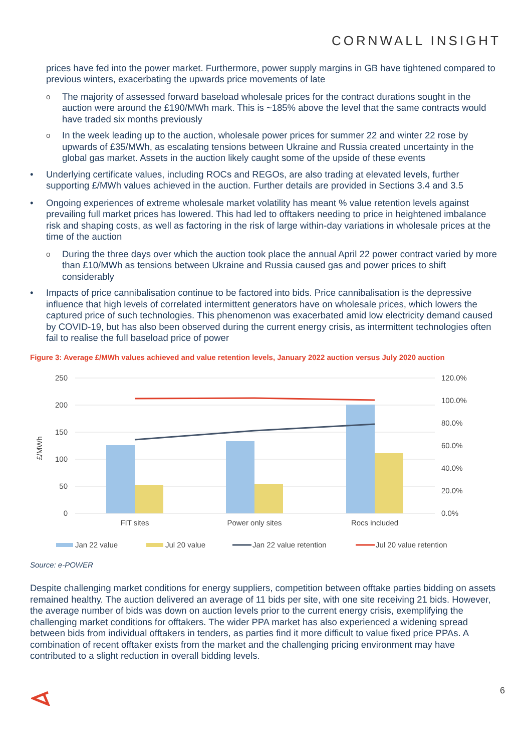CORNWALL INSIGHT
prices have fed into the power market. Furthermore, power supply margins in GB have tightened compared to previous winters, exacerbating the upwards price movements of late
o The majority of assessed forward baseload wholesale prices for the contract durations sought in the auction were around the £190/MWh mark. This is ~185% above the level that the same contracts would have traded six months previously
o In the week leading up to the auction, wholesale power prices for summer 22 and winter 22 rose by upwards of £35/MWh, as escalating tensions between Ukraine and Russia created uncertainty in the global gas market. Assets in the auction likely caught some of the upside of these events
• Underlying certificate values, including ROCs and REGOs, are also trading at elevated levels, further supporting £/MWh values achieved in the auction. Further details are provided in Sections 3.4 and 3.5
• Ongoing experiences of extreme wholesale market volatility has meant % value retention levels against prevailing full market prices has lowered. This had led to offtakers needing to price in heightened imbalance risk and shaping costs, as well as factoring in the risk of large within-day variations in wholesale prices at the time of the auction
o During the three days over which the auction took place the annual April 22 power contract varied by more than £10/MWh as tensions between Ukraine and Russia caused gas and power prices to shift considerably
• Impacts of price cannibalisation continue to be factored into bids. Price cannibalisation is the depressive influence that high levels of correlated intermittent generators have on wholesale prices, which lowers the captured price of such technologies. This phenomenon was exacerbated amid low electricity demand caused by COVID-19, but has also been observed during the current energy crisis, as intermittent technologies often fail to realise the full baseload price of power
Figure 3: Average £/MWh values achieved and value retention levels, January 2022 auction versus July 2020 auction
250
200
150
100
50
0
120.0%
100.0%
80.0%
60.0%
40.0%
20.0%
0.0%
£/MWh
FIT sites
Power only sites
Rocs included
Jan 22 value
Jul 20 value
Jan 22 value retention
Jul 20 value retention
Source: e-POWER
Despite challenging market conditions for energy suppliers, competition between offtake parties bidding on assets remained healthy. The auction delivered an average of 11 bids per site, with one site receiving 21 bids. However, the average number of bids was down on auction levels prior to the current energy crisis, exemplifying the challenging market conditions for offtakers. The wider PPA market has also experienced a widening spread between bids from individual offtakers in tenders, as parties find it more difficult to value fixed price PPAs. A combination of recent offtaker exists from the market and the challenging pricing environment may have contributed to a slight reduction in overall bidding levels.
6